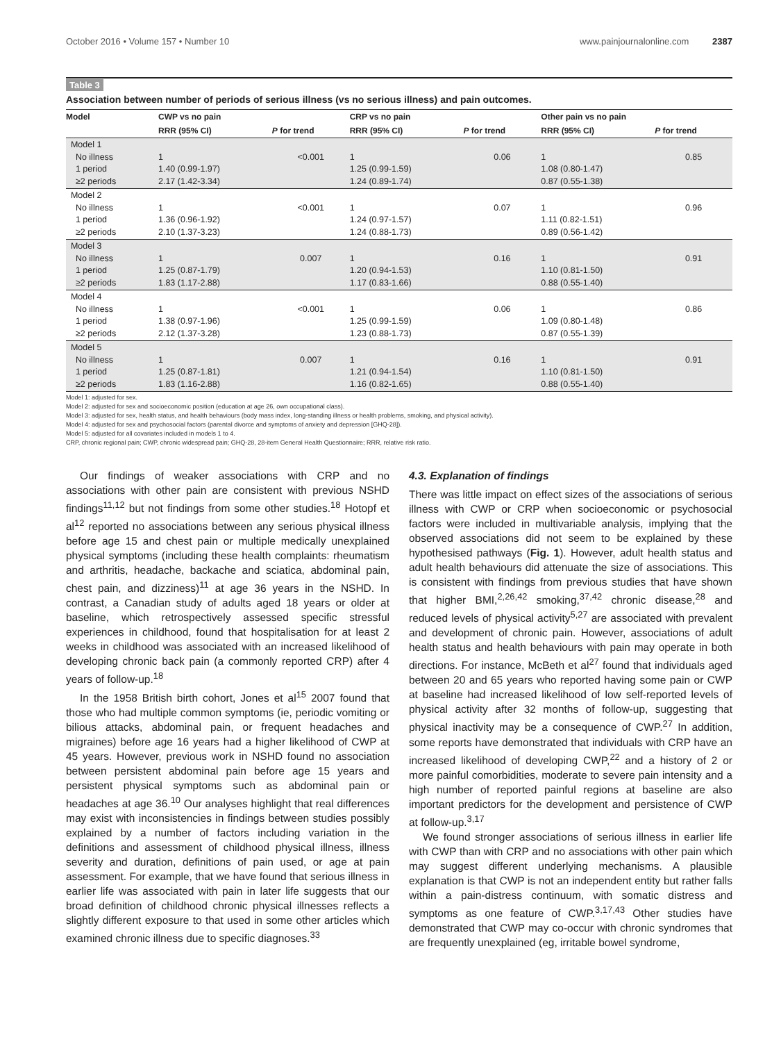October 2016 • Volume 157 • Number 10 www.painjournalonline.com 2387
Table 3
Association between number of periods of serious illness (vs no serious illness) and pain outcomes.
| Model | CWP vs no pain | | CRP vs no pain | | Other pain vs no pain | |
| --- | --- | --- | --- | --- | --- | --- |
| | RRR (95% CI) | P for trend | RRR (95% CI) | P for trend | RRR (95% CI) | P for trend |
| Model 1 No illness 1 period ≥2 periods | 1 1.40 (0.99-1.97) 2.17 (1.42-3.34) | <0.001 | 1 1.25 (0.99-1.59) 1.24 (0.89-1.74) | 0.06 | 1 1.08 (0.80-1.47) 0.87 (0.55-1.38) | 0.85 |
| Model 2 No illness 1 period ≥2 periods | 1 1.36 (0.96-1.92) 2.10 (1.37-3.23) | <0.001 | 1 1.24 (0.97-1.57) 1.24 (0.88-1.73) | 0.07 | 1 1.11 (0.82-1.51) 0.89 (0.56-1.42) | 0.96 |
| Model 3 No illness 1 period ≥2 periods | 1 1.25 (0.87-1.79) 1.83 (1.17-2.88) | 0.007 | 1 1.20 (0.94-1.53) 1.17 (0.83-1.66) | 0.16 | 1 1.10 (0.81-1.50) 0.88 (0.55-1.40) | 0.91 |
| Model 4 No illness 1 period ≥2 periods | 1 1.38 (0.97-1.96) 2.12 (1.37-3.28) | <0.001 | 1 1.25 (0.99-1.59) 1.23 (0.88-1.73) | 0.06 | 1 1.09 (0.80-1.48) 0.87 (0.55-1.39) | 0.86 |
| Model 5 No illness 1 period ≥2 periods | 1 1.25 (0.87-1.81) 1.83 (1.16-2.88) | 0.007 | 1 1.21 (0.94-1.54) 1.16 (0.82-1.65) | 0.16 | 1 1.10 (0.81-1.50) 0.88 (0.55-1.40) | 0.91 |
Model 1: adjusted for sex.
Model 2: adjusted for sex and socioeconomic position (education at age 26, own occupational class).
Model 3: adjusted for sex, health status, and health behaviours (body mass index, long-standing illness or health problems, smoking, and physical activity).
Model 4: adjusted for sex and psychosocial factors (parental divorce and symptoms of anxiety and depression [GHQ-28]).
Model 5: adjusted for all covariates included in models 1 to 4.
CRP, chronic regional pain; CWP, chronic widespread pain; GHQ-28, 28-item General Health Questionnaire; RRR, relative risk ratio.
Our findings of weaker associations with CRP and no associations with other pain are consistent with previous NSHD findings<sup>11,12</sup> but not findings from some other studies.<sup>18</sup> Hotopf et al<sup>12</sup> reported no associations between any serious physical illness before age 15 and chest pain or multiple medically unexplained physical symptoms (including these health complaints: rheumatism and arthritis, headache, backache and sciatica, abdominal pain, chest pain, and dizziness)<sup>11</sup> at age 36 years in the NSHD. In contrast, a Canadian study of adults aged 18 years or older at baseline, which retrospectively assessed specific stressful experiences in childhood, found that hospitalisation for at least 2 weeks in childhood was associated with an increased likelihood of developing chronic back pain (a commonly reported CRP) after 4 years of follow-up.<sup>18</sup>
In the 1958 British birth cohort, Jones et al<sup>15</sup> 2007 found that those who had multiple common symptoms (ie, periodic vomiting or bilious attacks, abdominal pain, or frequent headaches and migraines) before age 16 years had a higher likelihood of CWP at 45 years. However, previous work in NSHD found no association between persistent abdominal pain before age 15 years and persistent physical symptoms such as abdominal pain or headaches at age 36.<sup>10</sup> Our analyses highlight that real differences may exist with inconsistencies in findings between studies possibly explained by a number of factors including variation in the definitions and assessment of childhood physical illness, illness severity and duration, definitions of pain used, or age at pain assessment. For example, that we have found that serious illness in earlier life was associated with pain in later life suggests that our broad definition of childhood chronic physical illnesses reflects a slightly different exposure to that used in some other articles which examined chronic illness due to specific diagnoses.<sup>33</sup>
4.3. Explanation of findings
There was little impact on effect sizes of the associations of serious illness with CWP or CRP when socioeconomic or psychosocial factors were included in multivariable analysis, implying that the observed associations did not seem to be explained by these hypothesised pathways (Fig. 1). However, adult health status and adult health behaviours did attenuate the size of associations. This is consistent with findings from previous studies that have shown that higher BMI,<sup>2,26,42</sup> smoking,<sup>37,42</sup> chronic disease,<sup>28</sup> and reduced levels of physical activity<sup>5,27</sup> are associated with prevalent and development of chronic pain. However, associations of adult health status and health behaviours with pain may operate in both directions. For instance, McBeth et al<sup>27</sup> found that individuals aged between 20 and 65 years who reported having some pain or CWP at baseline had increased likelihood of low self-reported levels of physical activity after 32 months of follow-up, suggesting that physical inactivity may be a consequence of CWP.<sup>27</sup> In addition, some reports have demonstrated that individuals with CRP have an increased likelihood of developing CWP,<sup>22</sup> and a history of 2 or more painful comorbidities, moderate to severe pain intensity and a high number of reported painful regions at baseline are also important predictors for the development and persistence of CWP at follow-up.<sup>3,17</sup>
We found stronger associations of serious illness in earlier life with CWP than with CRP and no associations with other pain which may suggest different underlying mechanisms. A plausible explanation is that CWP is not an independent entity but rather falls within a pain-distress continuum, with somatic distress and symptoms as one feature of CWP.<sup>3,17,43</sup> Other studies have demonstrated that CWP may co-occur with chronic syndromes that are frequently unexplained (eg, irritable bowel syndrome,